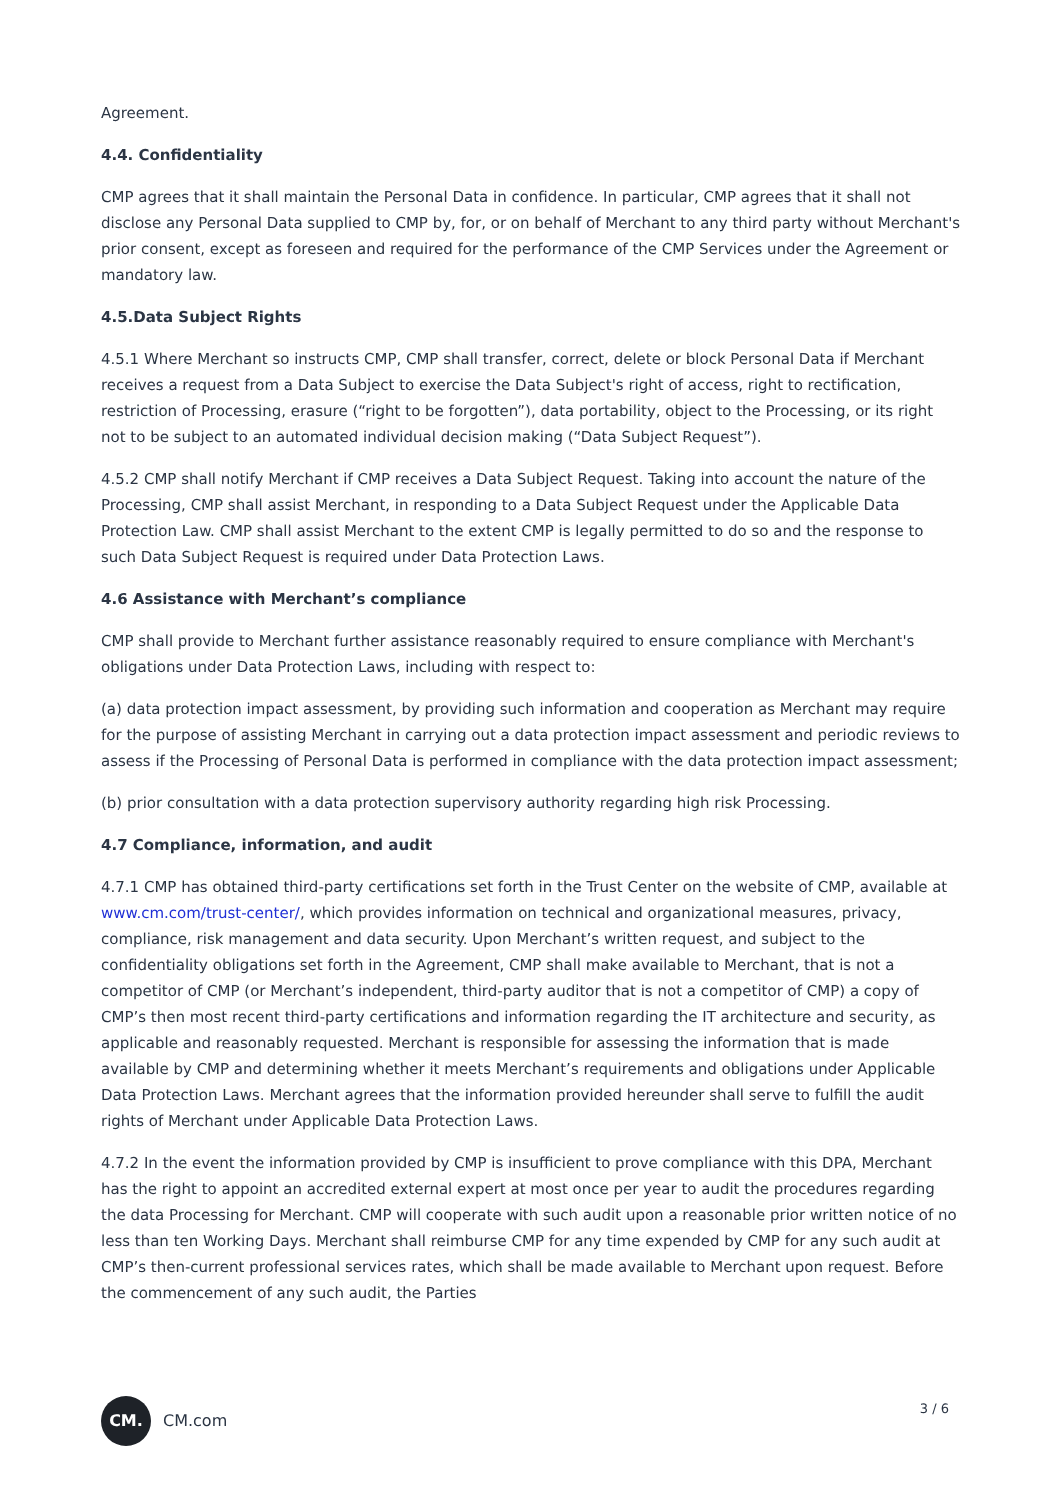Agreement.
4.4. Confidentiality
CMP agrees that it shall maintain the Personal Data in confidence. In particular, CMP agrees that it shall not disclose any Personal Data supplied to CMP by, for, or on behalf of Merchant to any third party without Merchant's prior consent, except as foreseen and required for the performance of the CMP Services under the Agreement or mandatory law.
4.5.Data Subject Rights
4.5.1 Where Merchant so instructs CMP, CMP shall transfer, correct, delete or block Personal Data if Merchant receives a request from a Data Subject to exercise the Data Subject's right of access, right to rectification, restriction of Processing, erasure (“right to be forgotten”), data portability, object to the Processing, or its right not to be subject to an automated individual decision making (“Data Subject Request”).
4.5.2 CMP shall notify Merchant if CMP receives a Data Subject Request. Taking into account the nature of the Processing, CMP shall assist Merchant, in responding to a Data Subject Request under the Applicable Data Protection Law. CMP shall assist Merchant to the extent CMP is legally permitted to do so and the response to such Data Subject Request is required under Data Protection Laws.
4.6 Assistance with Merchant’s compliance
CMP shall provide to Merchant further assistance reasonably required to ensure compliance with Merchant's obligations under Data Protection Laws, including with respect to:
(a) data protection impact assessment, by providing such information and cooperation as Merchant may require for the purpose of assisting Merchant in carrying out a data protection impact assessment and periodic reviews to assess if the Processing of Personal Data is performed in compliance with the data protection impact assessment;
(b) prior consultation with a data protection supervisory authority regarding high risk Processing.
4.7 Compliance, information, and audit
4.7.1 CMP has obtained third-party certifications set forth in the Trust Center on the website of CMP, available at www.cm.com/trust-center/, which provides information on technical and organizational measures, privacy, compliance, risk management and data security. Upon Merchant’s written request, and subject to the confidentiality obligations set forth in the Agreement, CMP shall make available to Merchant, that is not a competitor of CMP (or Merchant’s independent, third-party auditor that is not a competitor of CMP) a copy of CMP’s then most recent third-party certifications and information regarding the IT architecture and security, as applicable and reasonably requested. Merchant is responsible for assessing the information that is made available by CMP and determining whether it meets Merchant’s requirements and obligations under Applicable Data Protection Laws. Merchant agrees that the information provided hereunder shall serve to fulfill the audit rights of Merchant under Applicable Data Protection Laws.
4.7.2 In the event the information provided by CMP is insufficient to prove compliance with this DPA, Merchant has the right to appoint an accredited external expert at most once per year to audit the procedures regarding the data Processing for Merchant. CMP will cooperate with such audit upon a reasonable prior written notice of no less than ten Working Days. Merchant shall reimburse CMP for any time expended by CMP for any such audit at CMP’s then-current professional services rates, which shall be made available to Merchant upon request. Before the commencement of any such audit, the Parties
CM.
CM.com
3 / 6